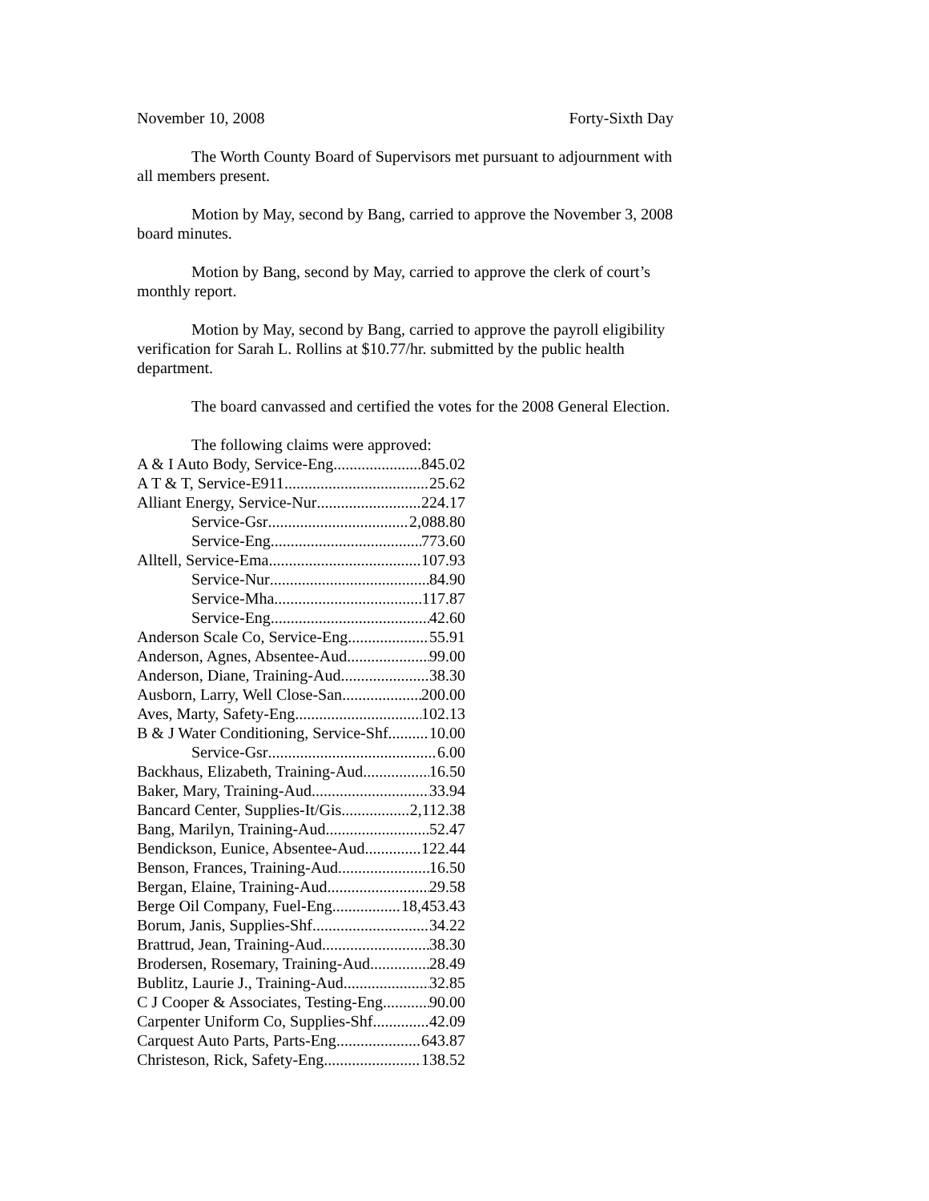November 10, 2008 Forty-Sixth Day
The Worth County Board of Supervisors met pursuant to adjournment with all members present.
Motion by May, second by Bang, carried to approve the November 3, 2008 board minutes.
Motion by Bang, second by May, carried to approve the clerk of court’s monthly report.
Motion by May, second by Bang, carried to approve the payroll eligibility verification for Sarah L. Rollins at $10.77/hr. submitted by the public health department.
The board canvassed and certified the votes for the 2008 General Election.
The following claims were approved:
A & I Auto Body, Service-Eng 845.02
A T & T, Service-E911 25.62
Alliant Energy, Service-Nur 224.17
Service-Gsr 2,088.80
Service-Eng 773.60
Alltell, Service-Ema 107.93
Service-Nur 84.90
Service-Mha 117.87
Service-Eng 42.60
Anderson Scale Co, Service-Eng 55.91
Anderson, Agnes, Absentee-Aud 99.00
Anderson, Diane, Training-Aud 38.30
Ausborn, Larry, Well Close-San 200.00
Aves, Marty, Safety-Eng 102.13
B & J Water Conditioning, Service-Shf 10.00
Service-Gsr 6.00
Backhaus, Elizabeth, Training-Aud 16.50
Baker, Mary, Training-Aud 33.94
Bancard Center, Supplies-It/Gis 2,112.38
Bang, Marilyn, Training-Aud 52.47
Bendickson, Eunice, Absentee-Aud 122.44
Benson, Frances, Training-Aud 16.50
Bergan, Elaine, Training-Aud 29.58
Berge Oil Company, Fuel-Eng 18,453.43
Borum, Janis, Supplies-Shf 34.22
Brattrud, Jean, Training-Aud 38.30
Brodersen, Rosemary, Training-Aud 28.49
Bublitz, Laurie J., Training-Aud 32.85
C J Cooper & Associates, Testing-Eng 90.00
Carpenter Uniform Co, Supplies-Shf 42.09
Carquest Auto Parts, Parts-Eng 643.87
Christeson, Rick, Safety-Eng 138.52